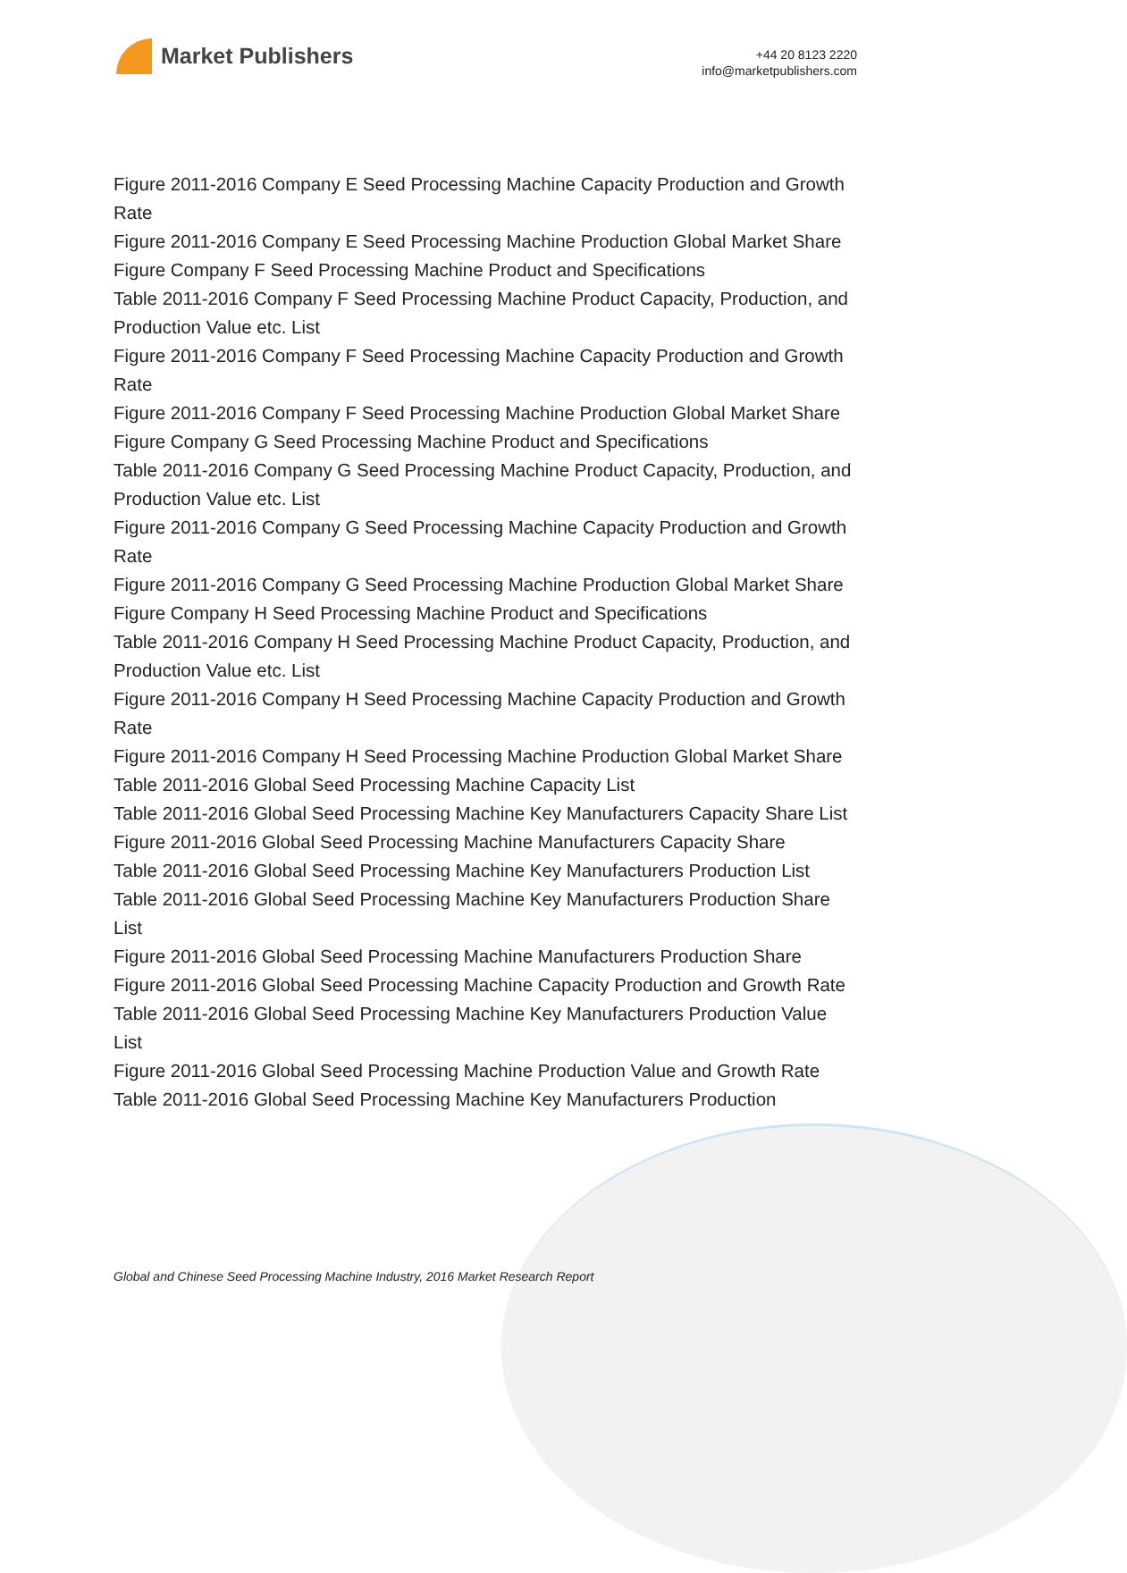Market Publishers
+44 20 8123 2220
info@marketpublishers.com
Figure 2011-2016 Company E Seed Processing Machine Capacity Production and Growth Rate
Figure 2011-2016 Company E Seed Processing Machine Production Global Market Share
Figure Company F Seed Processing Machine Product and Specifications
Table 2011-2016 Company F Seed Processing Machine Product Capacity, Production, and Production Value etc. List
Figure 2011-2016 Company F Seed Processing Machine Capacity Production and Growth Rate
Figure 2011-2016 Company F Seed Processing Machine Production Global Market Share
Figure Company G Seed Processing Machine Product and Specifications
Table 2011-2016 Company G Seed Processing Machine Product Capacity, Production, and Production Value etc. List
Figure 2011-2016 Company G Seed Processing Machine Capacity Production and Growth Rate
Figure 2011-2016 Company G Seed Processing Machine Production Global Market Share
Figure Company H Seed Processing Machine Product and Specifications
Table 2011-2016 Company H Seed Processing Machine Product Capacity, Production, and Production Value etc. List
Figure 2011-2016 Company H Seed Processing Machine Capacity Production and Growth Rate
Figure 2011-2016 Company H Seed Processing Machine Production Global Market Share
Table 2011-2016 Global Seed Processing Machine Capacity List
Table 2011-2016 Global Seed Processing Machine Key Manufacturers Capacity Share List
Figure 2011-2016 Global Seed Processing Machine Manufacturers Capacity Share
Table 2011-2016 Global Seed Processing Machine Key Manufacturers Production List
Table 2011-2016 Global Seed Processing Machine Key Manufacturers Production Share List
Figure 2011-2016 Global Seed Processing Machine Manufacturers Production Share
Figure 2011-2016 Global Seed Processing Machine Capacity Production and Growth Rate
Table 2011-2016 Global Seed Processing Machine Key Manufacturers Production Value List
Figure 2011-2016 Global Seed Processing Machine Production Value and Growth Rate
Table 2011-2016 Global Seed Processing Machine Key Manufacturers Production
Global and Chinese Seed Processing Machine Industry, 2016 Market Research Report